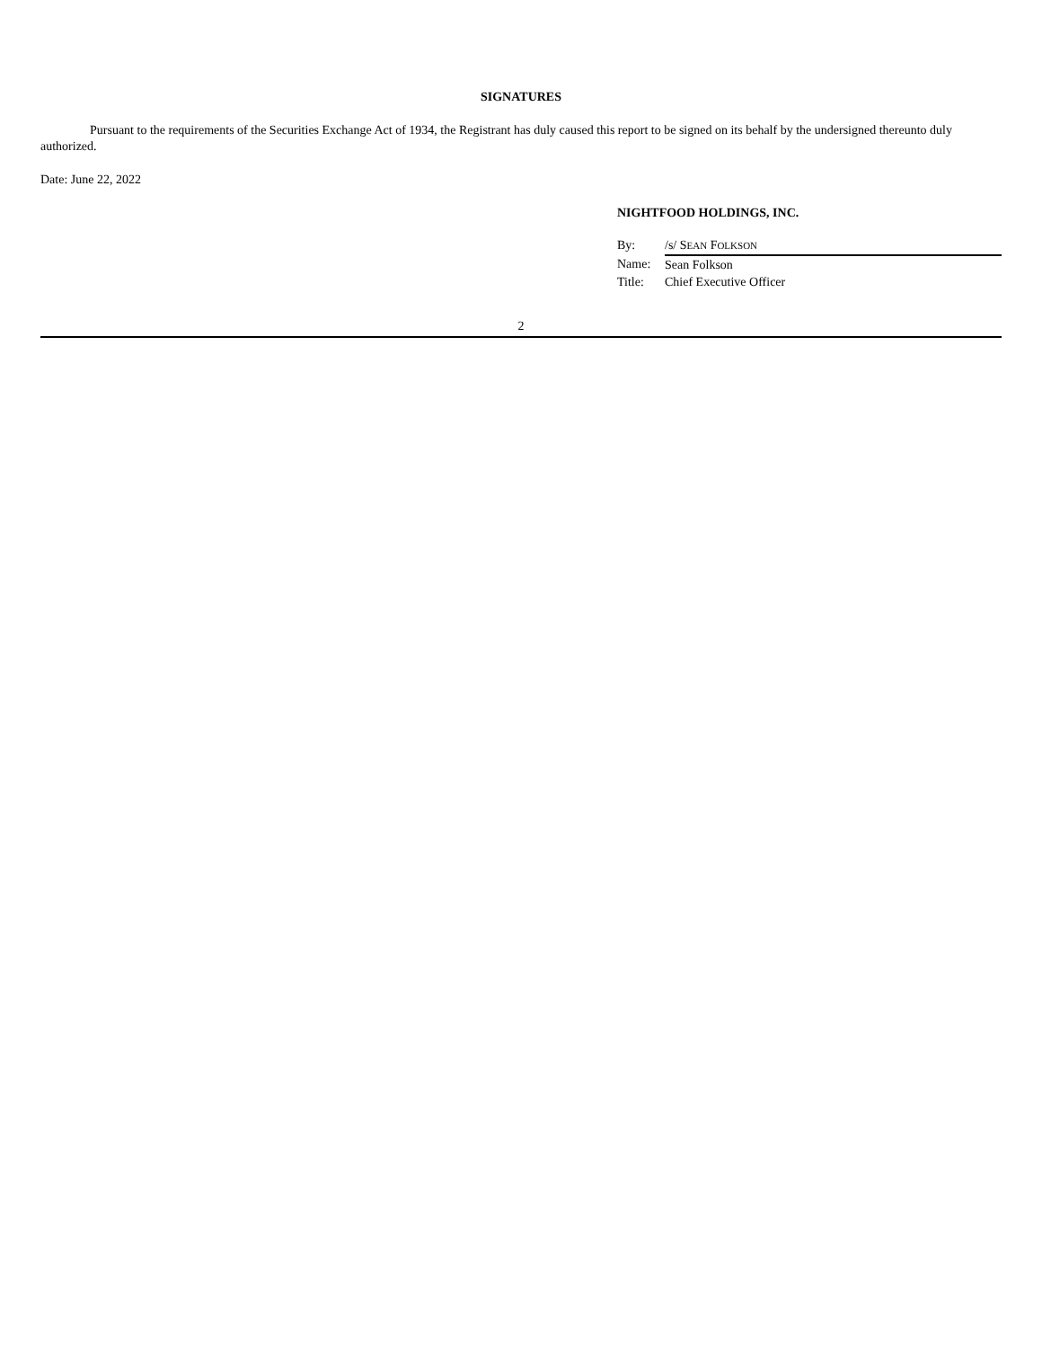SIGNATURES
Pursuant to the requirements of the Securities Exchange Act of 1934, the Registrant has duly caused this report to be signed on its behalf by the undersigned thereunto duly authorized.
Date: June 22, 2022
NIGHTFOOD HOLDINGS, INC.
| By: | /s/ S EAN F OLKSON |
| Name: | Sean Folkson |
| Title: | Chief Executive Officer |
2